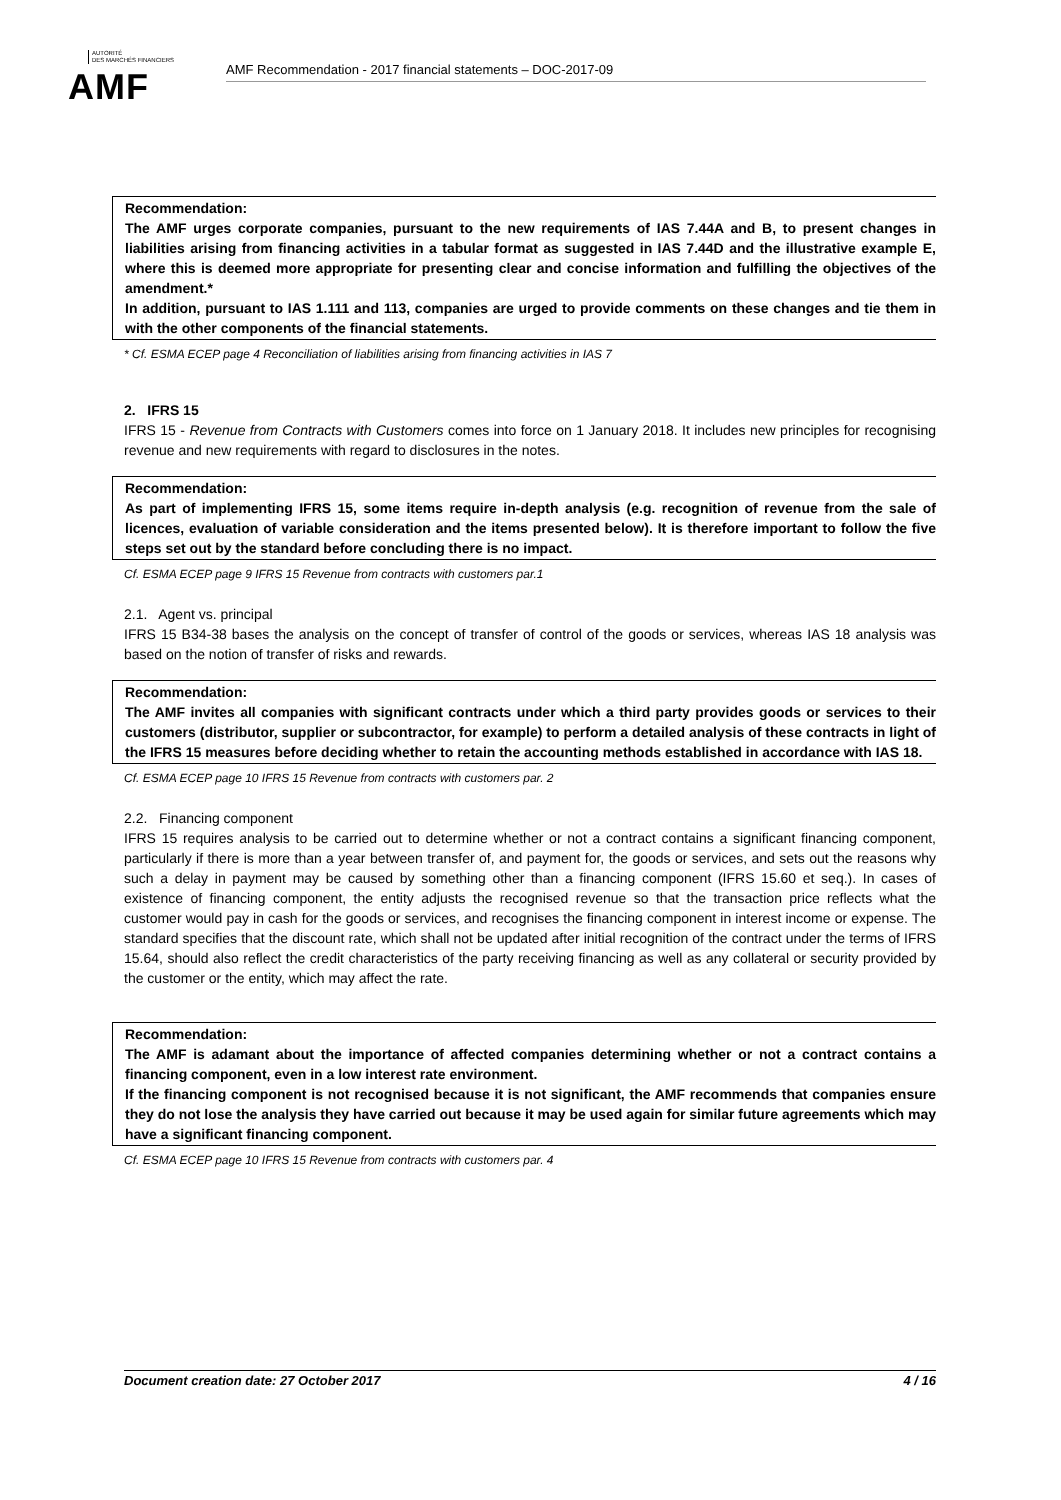AUTORITÉ
DES MARCHÉS FINANCIERS
AMF
AMF Recommendation - 2017 financial statements – DOC-2017-09
Recommendation:
The AMF urges corporate companies, pursuant to the new requirements of IAS 7.44A and B, to present changes in liabilities arising from financing activities in a tabular format as suggested in IAS 7.44D and the illustrative example E, where this is deemed more appropriate for presenting clear and concise information and fulfilling the objectives of the amendment.*
In addition, pursuant to IAS 1.111 and 113, companies are urged to provide comments on these changes and tie them in with the other components of the financial statements.
* Cf. ESMA ECEP page 4 Reconciliation of liabilities arising from financing activities in IAS 7
2. IFRS 15
IFRS 15 - Revenue from Contracts with Customers comes into force on 1 January 2018. It includes new principles for recognising revenue and new requirements with regard to disclosures in the notes.
Recommendation:
As part of implementing IFRS 15, some items require in-depth analysis (e.g. recognition of revenue from the sale of licences, evaluation of variable consideration and the items presented below). It is therefore important to follow the five steps set out by the standard before concluding there is no impact.
Cf. ESMA ECEP page 9 IFRS 15 Revenue from contracts with customers par.1
2.1. Agent vs. principal
IFRS 15 B34-38 bases the analysis on the concept of transfer of control of the goods or services, whereas IAS 18 analysis was based on the notion of transfer of risks and rewards.
Recommendation:
The AMF invites all companies with significant contracts under which a third party provides goods or services to their customers (distributor, supplier or subcontractor, for example) to perform a detailed analysis of these contracts in light of the IFRS 15 measures before deciding whether to retain the accounting methods established in accordance with IAS 18.
Cf. ESMA ECEP page 10 IFRS 15 Revenue from contracts with customers par. 2
2.2. Financing component
IFRS 15 requires analysis to be carried out to determine whether or not a contract contains a significant financing component, particularly if there is more than a year between transfer of, and payment for, the goods or services, and sets out the reasons why such a delay in payment may be caused by something other than a financing component (IFRS 15.60 et seq.). In cases of existence of financing component, the entity adjusts the recognised revenue so that the transaction price reflects what the customer would pay in cash for the goods or services, and recognises the financing component in interest income or expense. The standard specifies that the discount rate, which shall not be updated after initial recognition of the contract under the terms of IFRS 15.64, should also reflect the credit characteristics of the party receiving financing as well as any collateral or security provided by the customer or the entity, which may affect the rate.
Recommendation:
The AMF is adamant about the importance of affected companies determining whether or not a contract contains a financing component, even in a low interest rate environment.
If the financing component is not recognised because it is not significant, the AMF recommends that companies ensure they do not lose the analysis they have carried out because it may be used again for similar future agreements which may have a significant financing component.
Cf. ESMA ECEP page 10 IFRS 15 Revenue from contracts with customers par. 4
Document creation date: 27 October 2017 4 / 16